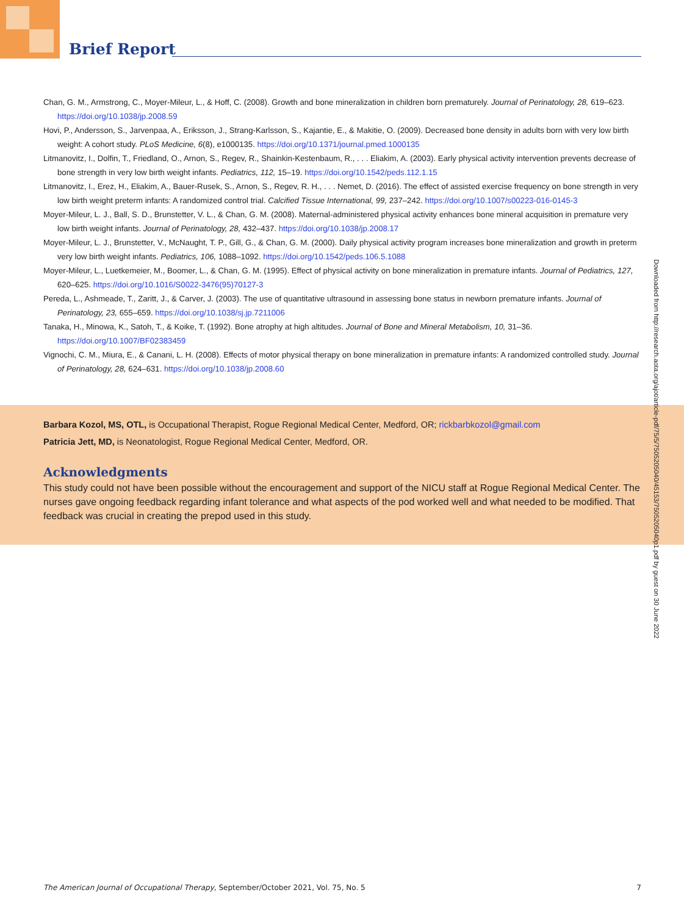Brief Report
Chan, G. M., Armstrong, C., Moyer-Mileur, L., & Hoff, C. (2008). Growth and bone mineralization in children born prematurely. Journal of Perinatology, 28, 619–623. https://doi.org/10.1038/jp.2008.59
Hovi, P., Andersson, S., Jarvenpaa, A., Eriksson, J., Strang-Karlsson, S., Kajantie, E., & Makitie, O. (2009). Decreased bone density in adults born with very low birth weight: A cohort study. PLoS Medicine, 6(8), e1000135. https://doi.org/10.1371/journal.pmed.1000135
Litmanovitz, I., Dolfin, T., Friedland, O., Arnon, S., Regev, R., Shainkin-Kestenbaum, R., . . . Eliakim, A. (2003). Early physical activity intervention prevents decrease of bone strength in very low birth weight infants. Pediatrics, 112, 15–19. https://doi.org/10.1542/peds.112.1.15
Litmanovitz, I., Erez, H., Eliakim, A., Bauer-Rusek, S., Arnon, S., Regev, R. H., . . . Nemet, D. (2016). The effect of assisted exercise frequency on bone strength in very low birth weight preterm infants: A randomized control trial. Calcified Tissue International, 99, 237–242. https://doi.org/10.1007/s00223-016-0145-3
Moyer-Mileur, L. J., Ball, S. D., Brunstetter, V. L., & Chan, G. M. (2008). Maternal-administered physical activity enhances bone mineral acquisition in premature very low birth weight infants. Journal of Perinatology, 28, 432–437. https://doi.org/10.1038/jp.2008.17
Moyer-Mileur, L. J., Brunstetter, V., McNaught, T. P., Gill, G., & Chan, G. M. (2000). Daily physical activity program increases bone mineralization and growth in preterm very low birth weight infants. Pediatrics, 106, 1088–1092. https://doi.org/10.1542/peds.106.5.1088
Moyer-Mileur, L., Luetkemeier, M., Boomer, L., & Chan, G. M. (1995). Effect of physical activity on bone mineralization in premature infants. Journal of Pediatrics, 127, 620–625. https://doi.org/10.1016/S0022-3476(95)70127-3
Pereda, L., Ashmeade, T., Zaritt, J., & Carver, J. (2003). The use of quantitative ultrasound in assessing bone status in newborn premature infants. Journal of Perinatology, 23, 655–659. https://doi.org/10.1038/sj.jp.7211006
Tanaka, H., Minowa, K., Satoh, T., & Koike, T. (1992). Bone atrophy at high altitudes. Journal of Bone and Mineral Metabolism, 10, 31–36. https://doi.org/10.1007/BF02383459
Vignochi, C. M., Miura, E., & Canani, L. H. (2008). Effects of motor physical therapy on bone mineralization in premature infants: A randomized controlled study. Journal of Perinatology, 28, 624–631. https://doi.org/10.1038/jp.2008.60
Barbara Kozol, MS, OTL, is Occupational Therapist, Rogue Regional Medical Center, Medford, OR; rickbarbkozol@gmail.com
Patricia Jett, MD, is Neonatologist, Rogue Regional Medical Center, Medford, OR.
Acknowledgments
This study could not have been possible without the encouragement and support of the NICU staff at Rogue Regional Medical Center. The nurses gave ongoing feedback regarding infant tolerance and what aspects of the pod worked well and what needed to be modified. That feedback was crucial in creating the prepod used in this study.
Downloaded from http://research.aota.org/ajot/article-pdf/75/5/7505205040/45153/7505205040p1.pdf by guest on 30 June 2022
The American Journal of Occupational Therapy, September/October 2021, Vol. 75, No. 5 7